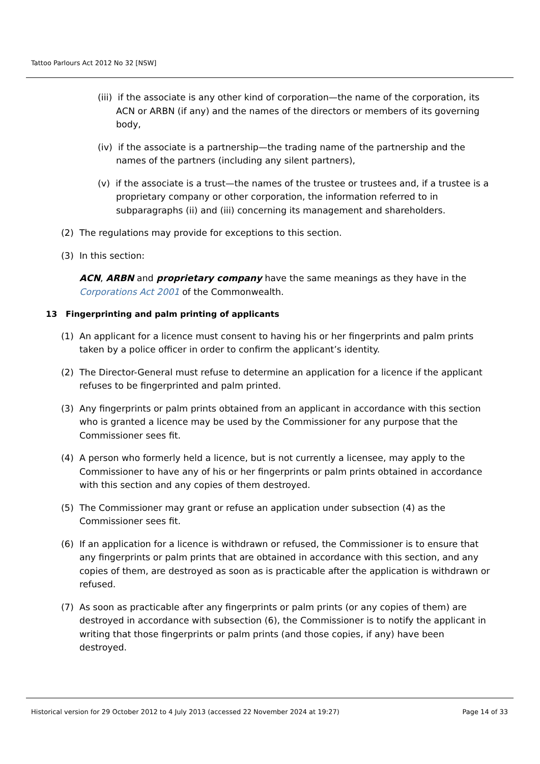Tattoo Parlours Act 2012 No 32 [NSW]
(iii) if the associate is any other kind of corporation—the name of the corporation, its ACN or ARBN (if any) and the names of the directors or members of its governing body,
(iv) if the associate is a partnership—the trading name of the partnership and the names of the partners (including any silent partners),
(v) if the associate is a trust—the names of the trustee or trustees and, if a trustee is a proprietary company or other corporation, the information referred to in subparagraphs (ii) and (iii) concerning its management and shareholders.
(2) The regulations may provide for exceptions to this section.
(3) In this section:
ACN, ARBN and proprietary company have the same meanings as they have in the Corporations Act 2001 of the Commonwealth.
13 Fingerprinting and palm printing of applicants
(1) An applicant for a licence must consent to having his or her fingerprints and palm prints taken by a police officer in order to confirm the applicant’s identity.
(2) The Director-General must refuse to determine an application for a licence if the applicant refuses to be fingerprinted and palm printed.
(3) Any fingerprints or palm prints obtained from an applicant in accordance with this section who is granted a licence may be used by the Commissioner for any purpose that the Commissioner sees fit.
(4) A person who formerly held a licence, but is not currently a licensee, may apply to the Commissioner to have any of his or her fingerprints or palm prints obtained in accordance with this section and any copies of them destroyed.
(5) The Commissioner may grant or refuse an application under subsection (4) as the Commissioner sees fit.
(6) If an application for a licence is withdrawn or refused, the Commissioner is to ensure that any fingerprints or palm prints that are obtained in accordance with this section, and any copies of them, are destroyed as soon as is practicable after the application is withdrawn or refused.
(7) As soon as practicable after any fingerprints or palm prints (or any copies of them) are destroyed in accordance with subsection (6), the Commissioner is to notify the applicant in writing that those fingerprints or palm prints (and those copies, if any) have been destroyed.
Historical version for 29 October 2012 to 4 July 2013 (accessed 22 November 2024 at 19:27) Page 14 of 33